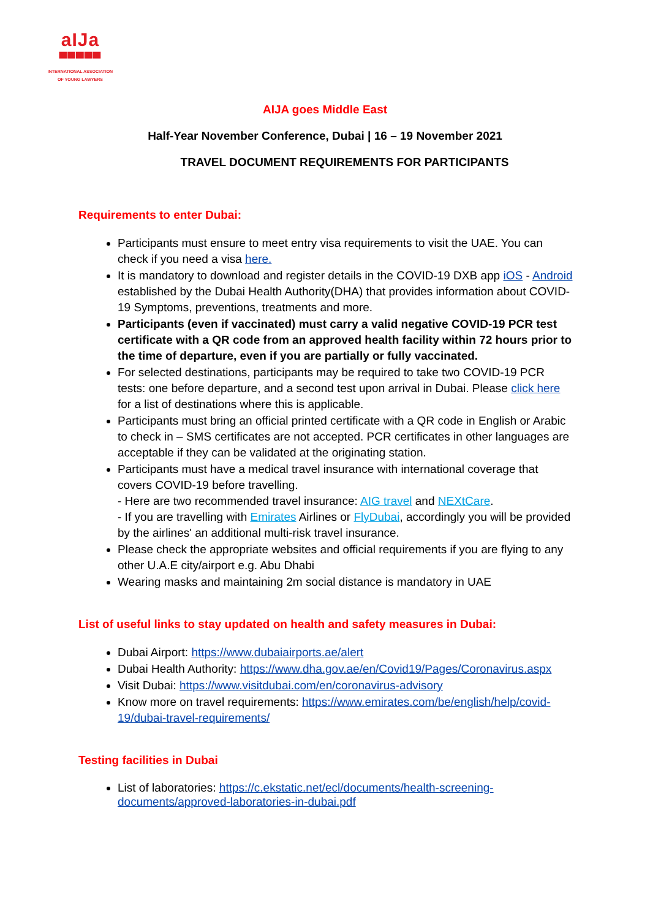aIJa
▀▀▀▀▀
INTERNATIONAL ASSOCIATION
OF YOUNG LAWYERS
AIJA goes Middle East
Half-Year November Conference, Dubai | 16 – 19 November 2021
TRAVEL DOCUMENT REQUIREMENTS FOR PARTICIPANTS
Requirements to enter Dubai:
Participants must ensure to meet entry visa requirements to visit the UAE. You can check if you need a visa here.
It is mandatory to download and register details in the COVID-19 DXB app iOS - Android established by the Dubai Health Authority(DHA) that provides information about COVID-19 Symptoms, preventions, treatments and more.
Participants (even if vaccinated) must carry a valid negative COVID-19 PCR test certificate with a QR code from an approved health facility within 72 hours prior to the time of departure, even if you are partially or fully vaccinated.
For selected destinations, participants may be required to take two COVID-19 PCR tests: one before departure, and a second test upon arrival in Dubai. Please click here for a list of destinations where this is applicable.
Participants must bring an official printed certificate with a QR code in English or Arabic to check in – SMS certificates are not accepted. PCR certificates in other languages are acceptable if they can be validated at the originating station.
Participants must have a medical travel insurance with international coverage that covers COVID-19 before travelling.
- Here are two recommended travel insurance: AIG travel and NEXtCare.
- If you are travelling with Emirates Airlines or FlyDubai, accordingly you will be provided by the airlines' an additional multi-risk travel insurance.
Please check the appropriate websites and official requirements if you are flying to any other U.A.E city/airport e.g. Abu Dhabi
Wearing masks and maintaining 2m social distance is mandatory in UAE
List of useful links to stay updated on health and safety measures in Dubai:
Dubai Airport: https://www.dubaiairports.ae/alert
Dubai Health Authority: https://www.dha.gov.ae/en/Covid19/Pages/Coronavirus.aspx
Visit Dubai: https://www.visitdubai.com/en/coronavirus-advisory
Know more on travel requirements: https://www.emirates.com/be/english/help/covid-19/dubai-travel-requirements/
Testing facilities in Dubai
List of laboratories: https://c.ekstatic.net/ecl/documents/health-screening-documents/approved-laboratories-in-dubai.pdf